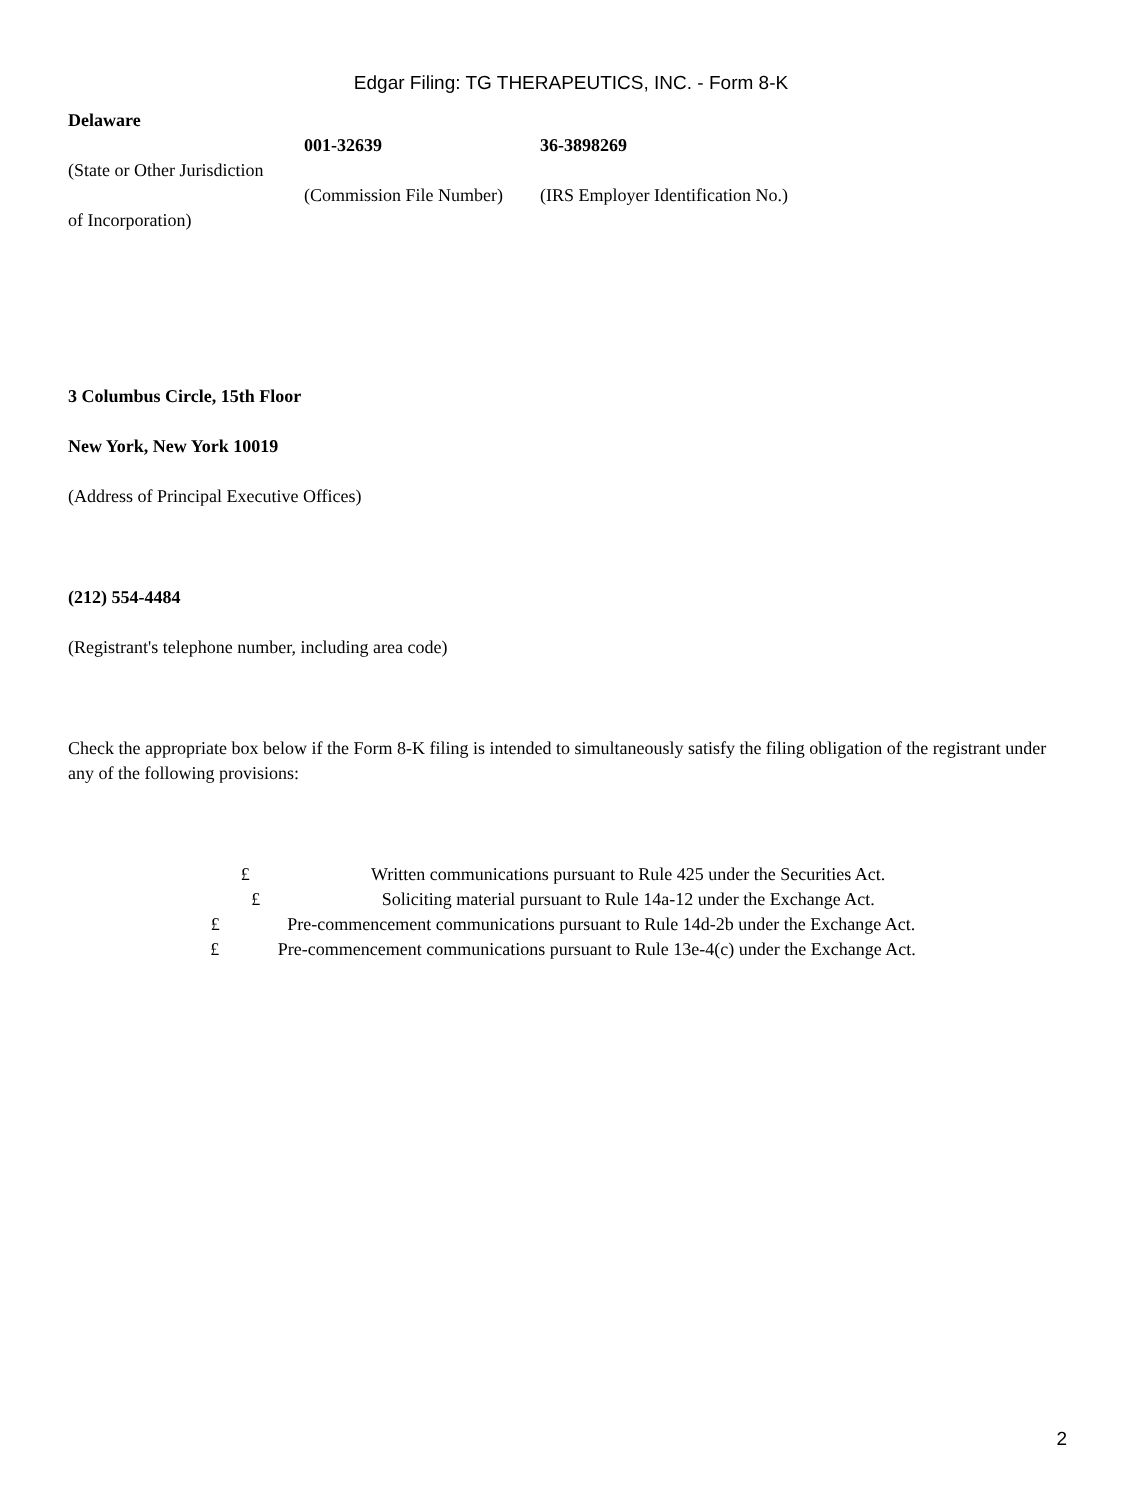Edgar Filing: TG THERAPEUTICS, INC. - Form 8-K
Delaware
(State or Other Jurisdiction
of Incorporation)
001-32639
(Commission File Number)
36-3898269
(IRS Employer Identification No.)
3 Columbus Circle, 15th Floor
New York, New York 10019
(Address of Principal Executive Offices)
(212) 554-4484
(Registrant's telephone number, including area code)
Check the appropriate box below if the Form 8-K filing is intended to simultaneously satisfy the filing obligation of the registrant under any of the following provisions:
£ Written communications pursuant to Rule 425 under the Securities Act.
£ Soliciting material pursuant to Rule 14a-12 under the Exchange Act.
£ Pre-commencement communications pursuant to Rule 14d-2b under the Exchange Act.
£ Pre-commencement communications pursuant to Rule 13e-4(c) under the Exchange Act.
2